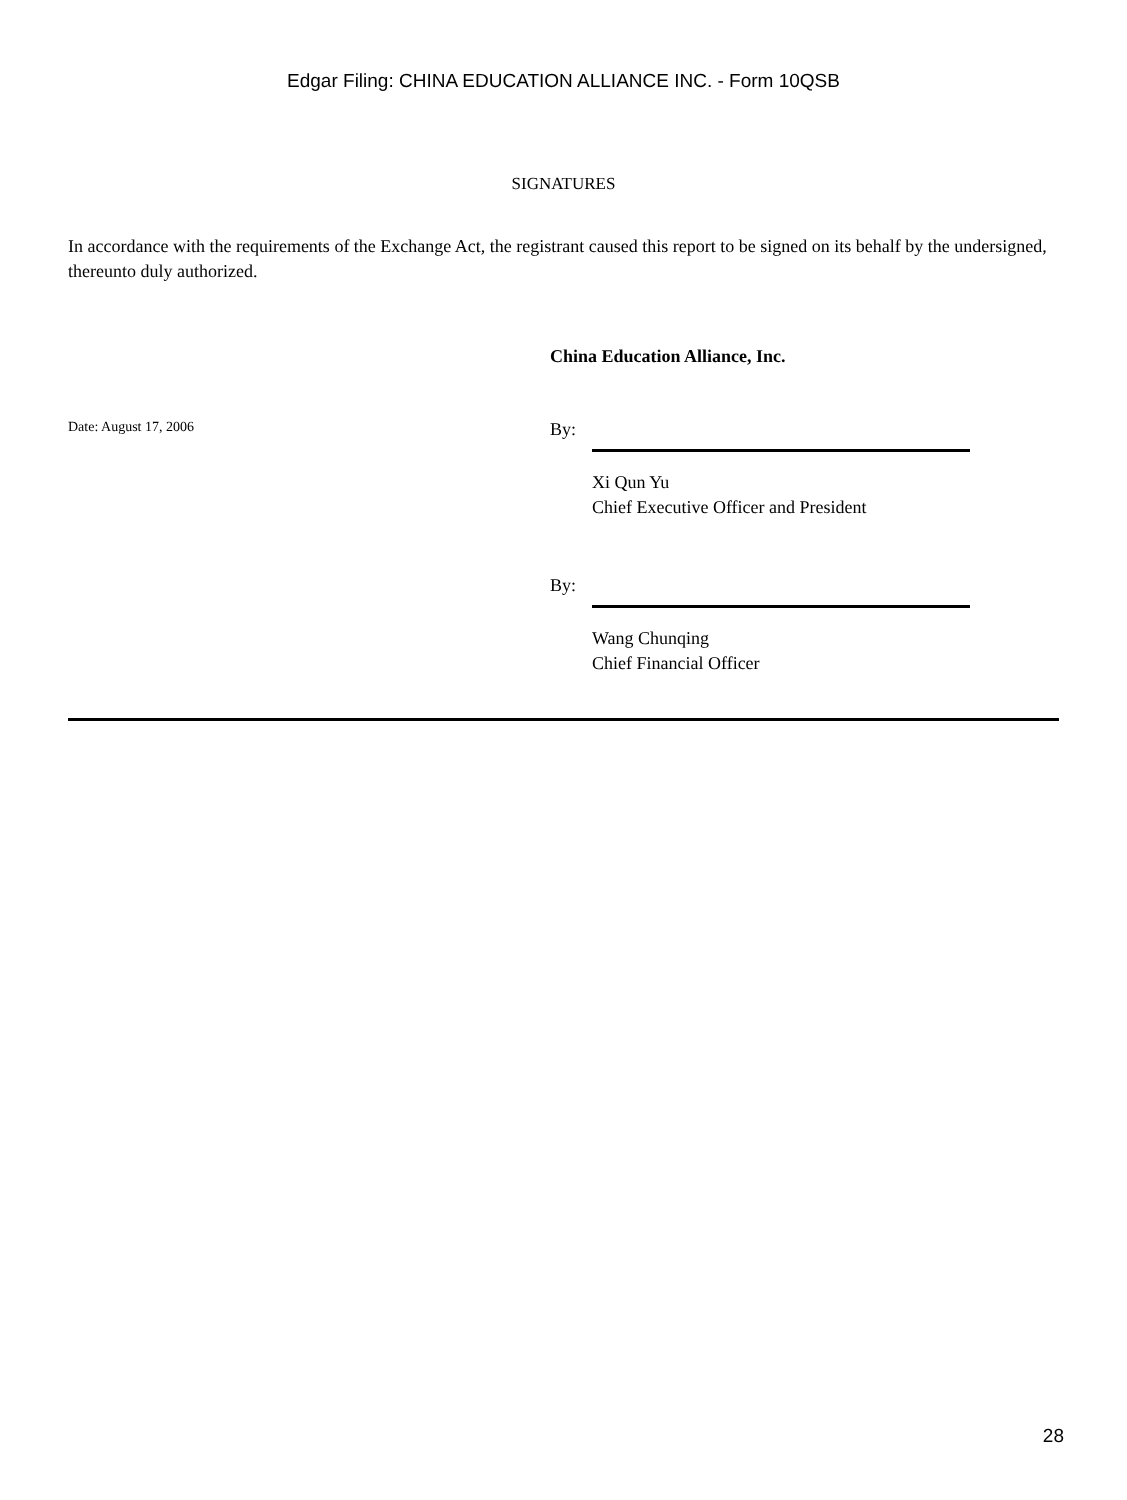Edgar Filing: CHINA EDUCATION ALLIANCE INC. - Form 10QSB
SIGNATURES
In accordance with the requirements of the Exchange Act, the registrant caused this report to be signed on its behalf by the undersigned, thereunto duly authorized.
China Education Alliance, Inc.
Date: August 17, 2006
By:
Xi Qun Yu
Chief Executive Officer and President
By:
Wang Chunqing
Chief Financial Officer
28